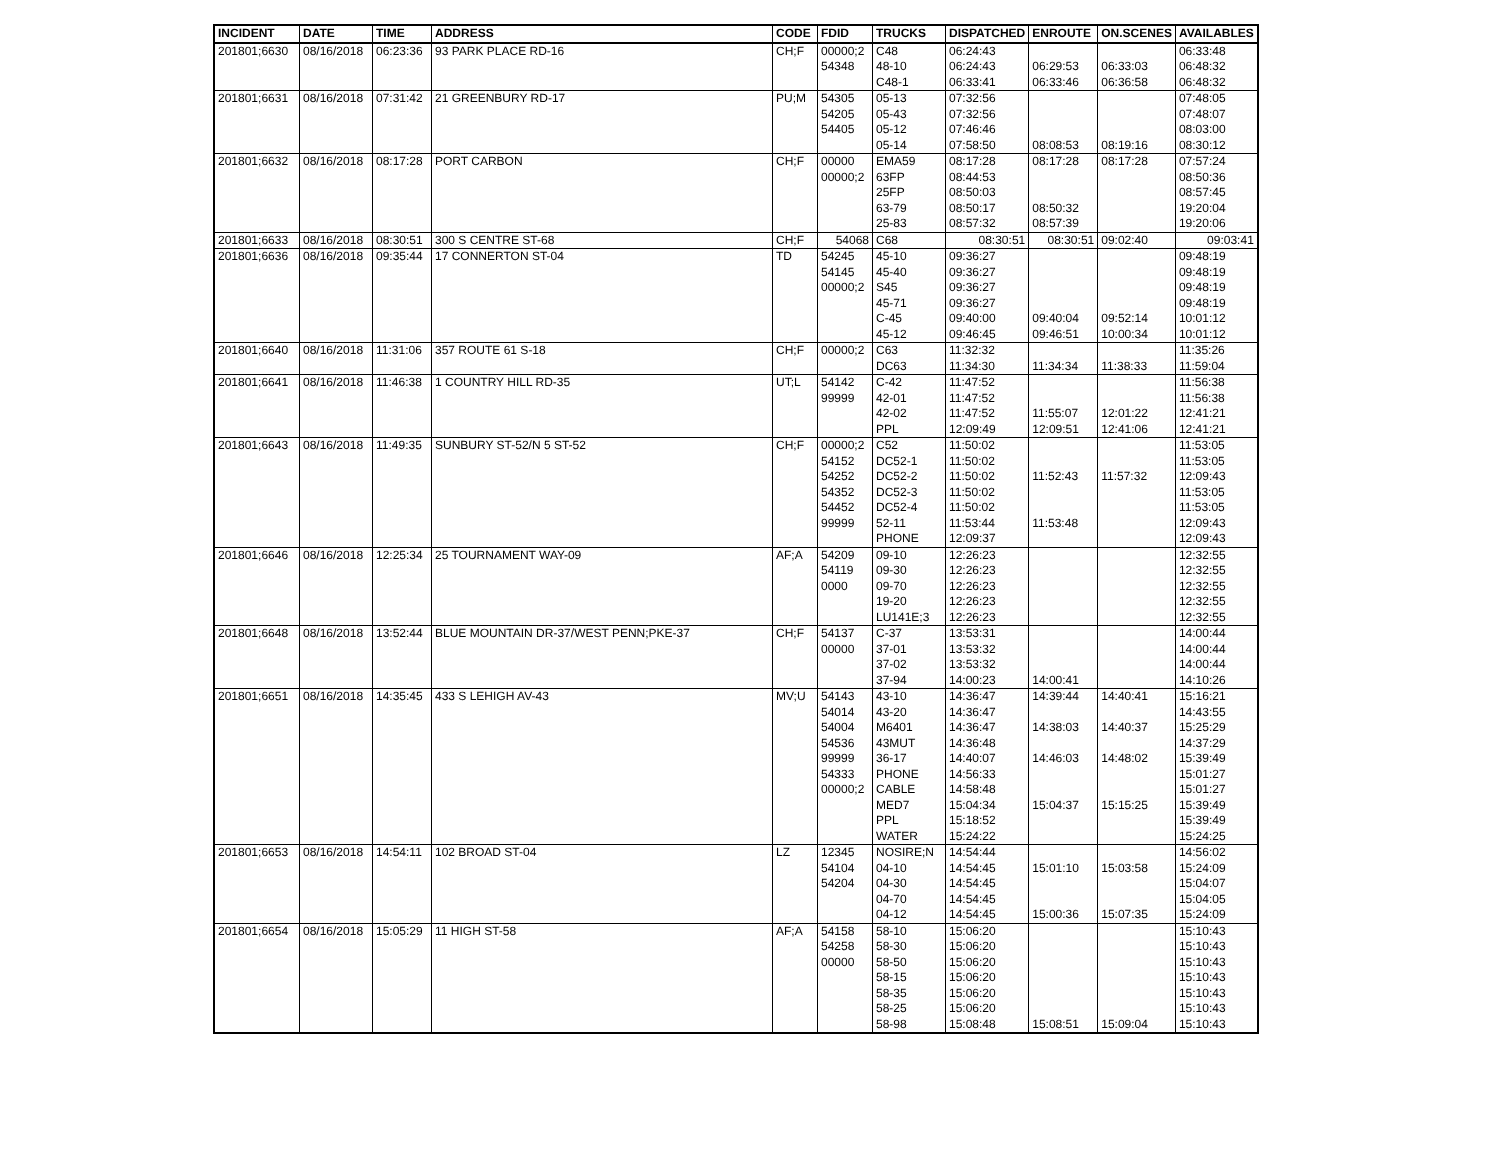| INCIDENT | DATE | TIME | ADDRESS | CODE | FDID | TRUCKS | DISPATCHED | ENROUTE | ON.SCENES | AVAILABLES |
| --- | --- | --- | --- | --- | --- | --- | --- | --- | --- | --- |
| 201801;6630 | 08/16/2018 | 06:23:36 | 93 PARK PLACE RD-16 | CH;F | 00000;2 | C48 | 06:24:43 | | | 06:33:48 |
| | | | | | 54348 | 48-10 | 06:24:43 | 06:29:53 | 06:33:03 | 06:48:32 |
| | | | | | | C48-1 | 06:33:41 | 06:33:46 | 06:36:58 | 06:48:32 |
| 201801;6631 | 08/16/2018 | 07:31:42 | 21 GREENBURY RD-17 | PU;M | 54305 | 05-13 | 07:32:56 | | | 07:48:05 |
| | | | | | 54205 | 05-43 | 07:32:56 | | | 07:48:07 |
| | | | | | 54405 | 05-12 | 07:46:46 | | | 08:03:00 |
| | | | | | | 05-14 | 07:58:50 | 08:08:53 | 08:19:16 | 08:30:12 |
| 201801;6632 | 08/16/2018 | 08:17:28 | PORT CARBON | CH;F | 00000 | EMA59 | 08:17:28 | 08:17:28 | 08:17:28 | 07:57:24 |
| | | | | | 00000;2 | 63FP | 08:44:53 | | | 08:50:36 |
| | | | | | | 25FP | 08:50:03 | | | 08:57:45 |
| | | | | | | 63-79 | 08:50:17 | 08:50:32 | | 19:20:04 |
| | | | | | | 25-83 | 08:57:32 | 08:57:39 | | 19:20:06 |
| 201801;6633 | 08/16/2018 | 08:30:51 | 300 S CENTRE ST-68 | CH;F | 54068 | C68 | 08:30:51 | 08:30:51 | 09:02:40 | 09:03:41 |
| 201801;6636 | 08/16/2018 | 09:35:44 | 17 CONNERTON ST-04 | TD | 54245 | 45-10 | 09:36:27 | | | 09:48:19 |
| | | | | | 54145 | 45-40 | 09:36:27 | | | 09:48:19 |
| | | | | | 00000;2 | S45 | 09:36:27 | | | 09:48:19 |
| | | | | | | 45-71 | 09:36:27 | | | 09:48:19 |
| | | | | | | C-45 | 09:40:00 | 09:40:04 | 09:52:14 | 10:01:12 |
| | | | | | | 45-12 | 09:46:45 | 09:46:51 | 10:00:34 | 10:01:12 |
| 201801;6640 | 08/16/2018 | 11:31:06 | 357 ROUTE 61 S-18 | CH;F | 00000;2 | C63 | 11:32:32 | | | 11:35:26 |
| | | | | | | DC63 | 11:34:30 | 11:34:34 | 11:38:33 | 11:59:04 |
| 201801;6641 | 08/16/2018 | 11:46:38 | 1 COUNTRY HILL RD-35 | UT;L | 54142 | C-42 | 11:47:52 | | | 11:56:38 |
| | | | | | 99999 | 42-01 | 11:47:52 | | | 11:56:38 |
| | | | | | | 42-02 | 11:47:52 | 11:55:07 | 12:01:22 | 12:41:21 |
| | | | | | | PPL | 12:09:49 | 12:09:51 | 12:41:06 | 12:41:21 |
| 201801;6643 | 08/16/2018 | 11:49:35 | SUNBURY ST-52/N 5 ST-52 | CH;F | 00000;2 | C52 | 11:50:02 | | | 11:53:05 |
| | | | | | 54152 | DC52-1 | 11:50:02 | | | 11:53:05 |
| | | | | | 54252 | DC52-2 | 11:50:02 | 11:52:43 | 11:57:32 | 12:09:43 |
| | | | | | 54352 | DC52-3 | 11:50:02 | | | 11:53:05 |
| | | | | | 54452 | DC52-4 | 11:50:02 | | | 11:53:05 |
| | | | | | 99999 | 52-11 | 11:53:44 | 11:53:48 | | 12:09:43 |
| | | | | | | PHONE | 12:09:37 | | | 12:09:43 |
| 201801;6646 | 08/16/2018 | 12:25:34 | 25 TOURNAMENT WAY-09 | AF;A | 54209 | 09-10 | 12:26:23 | | | 12:32:55 |
| | | | | | 54119 | 09-30 | 12:26:23 | | | 12:32:55 |
| | | | | | 0000 | 09-70 | 12:26:23 | | | 12:32:55 |
| | | | | | | 19-20 | 12:26:23 | | | 12:32:55 |
| | | | | | | LU141E;3 | 12:26:23 | | | 12:32:55 |
| 201801;6648 | 08/16/2018 | 13:52:44 | BLUE MOUNTAIN DR-37/WEST PENN;PKE-37 | CH;F | 54137 | C-37 | 13:53:31 | | | 14:00:44 |
| | | | | | 00000 | 37-01 | 13:53:32 | | | 14:00:44 |
| | | | | | | 37-02 | 13:53:32 | | | 14:00:44 |
| | | | | | | 37-94 | 14:00:23 | 14:00:41 | | 14:10:26 |
| 201801;6651 | 08/16/2018 | 14:35:45 | 433 S LEHIGH AV-43 | MV;U | 54143 | 43-10 | 14:36:47 | 14:39:44 | 14:40:41 | 15:16:21 |
| | | | | | 54014 | 43-20 | 14:36:47 | | | 14:43:55 |
| | | | | | 54004 | M6401 | 14:36:47 | 14:38:03 | 14:40:37 | 15:25:29 |
| | | | | | 54536 | 43MUT | 14:36:48 | | | 14:37:29 |
| | | | | | 99999 | 36-17 | 14:40:07 | 14:46:03 | 14:48:02 | 15:39:49 |
| | | | | | 54333 | PHONE | 14:56:33 | | | 15:01:27 |
| | | | | | 00000;2 | CABLE | 14:58:48 | | | 15:01:27 |
| | | | | | | MED7 | 15:04:34 | 15:04:37 | 15:15:25 | 15:39:49 |
| | | | | | | PPL | 15:18:52 | | | 15:39:49 |
| | | | | | | WATER | 15:24:22 | | | 15:24:25 |
| 201801;6653 | 08/16/2018 | 14:54:11 | 102 BROAD ST-04 | LZ | 12345 | NOSIRE;N | 14:54:44 | | | 14:56:02 |
| | | | | | 54104 | 04-10 | 14:54:45 | 15:01:10 | 15:03:58 | 15:24:09 |
| | | | | | 54204 | 04-30 | 14:54:45 | | | 15:04:07 |
| | | | | | | 04-70 | 14:54:45 | | | 15:04:05 |
| | | | | | | 04-12 | 14:54:45 | 15:00:36 | 15:07:35 | 15:24:09 |
| 201801;6654 | 08/16/2018 | 15:05:29 | 11 HIGH ST-58 | AF;A | 54158 | 58-10 | 15:06:20 | | | 15:10:43 |
| | | | | | 54258 | 58-30 | 15:06:20 | | | 15:10:43 |
| | | | | | 00000 | 58-50 | 15:06:20 | | | 15:10:43 |
| | | | | | | 58-15 | 15:06:20 | | | 15:10:43 |
| | | | | | | 58-35 | 15:06:20 | | | 15:10:43 |
| | | | | | | 58-25 | 15:06:20 | | | 15:10:43 |
| | | | | | | 58-98 | 15:08:48 | 15:08:51 | 15:09:04 | 15:10:43 |